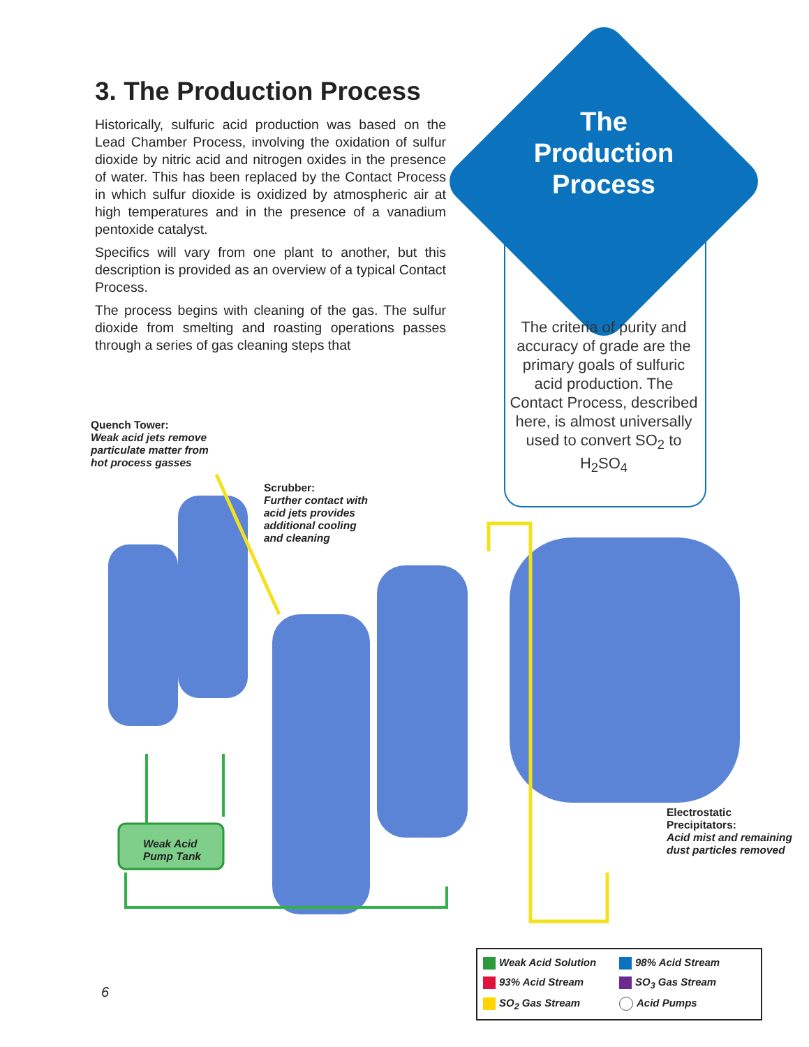3. The Production Process
Historically, sulfuric acid production was based on the Lead Chamber Process, involving the oxidation of sulfur dioxide by nitric acid and nitrogen oxides in the presence of water. This has been replaced by the Contact Process in which sulfur dioxide is oxidized by atmospheric air at high temperatures and in the presence of a vanadium pentoxide catalyst.
Specifics will vary from one plant to another, but this description is provided as an overview of a typical Contact Process.
The process begins with cleaning of the gas. The sulfur dioxide from smelting and roasting operations passes through a series of gas cleaning steps that
The Production Process
The criteria of purity and accuracy of grade are the primary goals of sulfuric acid production. The Contact Process, described here, is almost universally used to convert SO<sub>2</sub> to H<sub>2</sub>SO<sub>4</sub>
Quench Tower:
Weak acid jets remove
particulate matter from
hot process gasses
Scrubber:
Further contact with
acid jets provides
additional cooling
and cleaning
Weak Acid
Pump Tank
Electrostatic
Precipitators:
Acid mist and remaining
dust particles removed
Weak Acid Solution
98% Acid Stream
93% Acid Stream
SO<sub>3</sub> Gas Stream
SO<sub>2</sub> Gas Stream
Acid Pumps
6